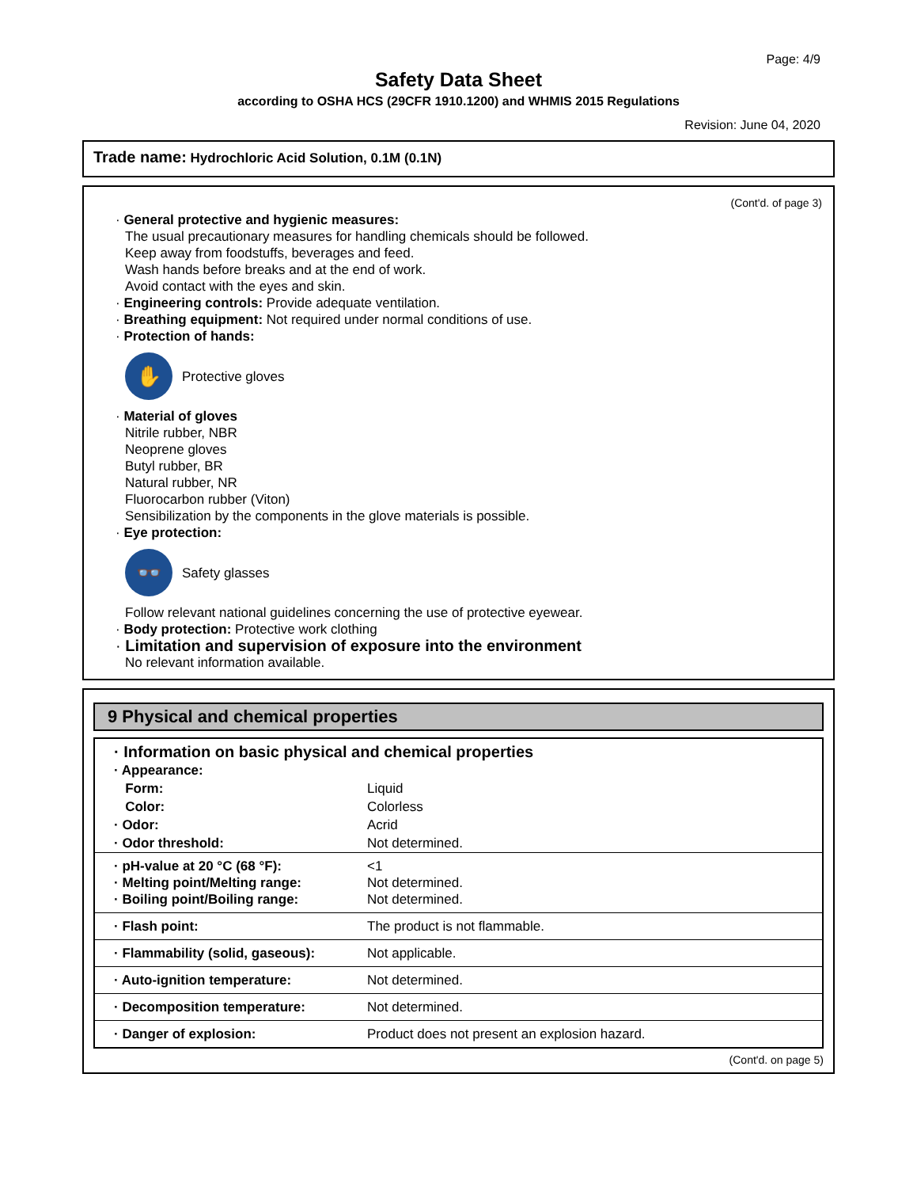Page: 4/9
Safety Data Sheet
according to OSHA HCS (29CFR 1910.1200) and WHMIS 2015 Regulations
Revision: June 04, 2020
Trade name: Hydrochloric Acid Solution, 0.1M (0.1N)
(Cont'd. of page 3)
· General protective and hygienic measures:
The usual precautionary measures for handling chemicals should be followed.
Keep away from foodstuffs, beverages and feed.
Wash hands before breaks and at the end of work.
Avoid contact with the eyes and skin.
· Engineering controls: Provide adequate ventilation.
· Breathing equipment: Not required under normal conditions of use.
· Protection of hands:
✋
Protective gloves
· Material of gloves
Nitrile rubber, NBR
Neoprene gloves
Butyl rubber, BR
Natural rubber, NR
Fluorocarbon rubber (Viton)
Sensibilization by the components in the glove materials is possible.
· Eye protection:
👓
Safety glasses
Follow relevant national guidelines concerning the use of protective eyewear.
· Body protection: Protective work clothing
· Limitation and supervision of exposure into the environment
No relevant information available.
9 Physical and chemical properties
| · Information on basic physical and chemical properties | |
| · Appearance: | |
| Form: | Liquid |
| Color: | Colorless |
| · Odor: | Acrid |
| · Odor threshold: | Not determined. |
| · pH-value at 20 °C (68 °F): · Melting point/Melting range: · Boiling point/Boiling range: | <1 Not determined. Not determined. |
| · Flash point: | The product is not flammable. |
| · Flammability (solid, gaseous): | Not applicable. |
| · Auto-ignition temperature: | Not determined. |
| · Decomposition temperature: | Not determined. |
| · Danger of explosion: | Product does not present an explosion hazard. |
(Cont'd. on page 5)